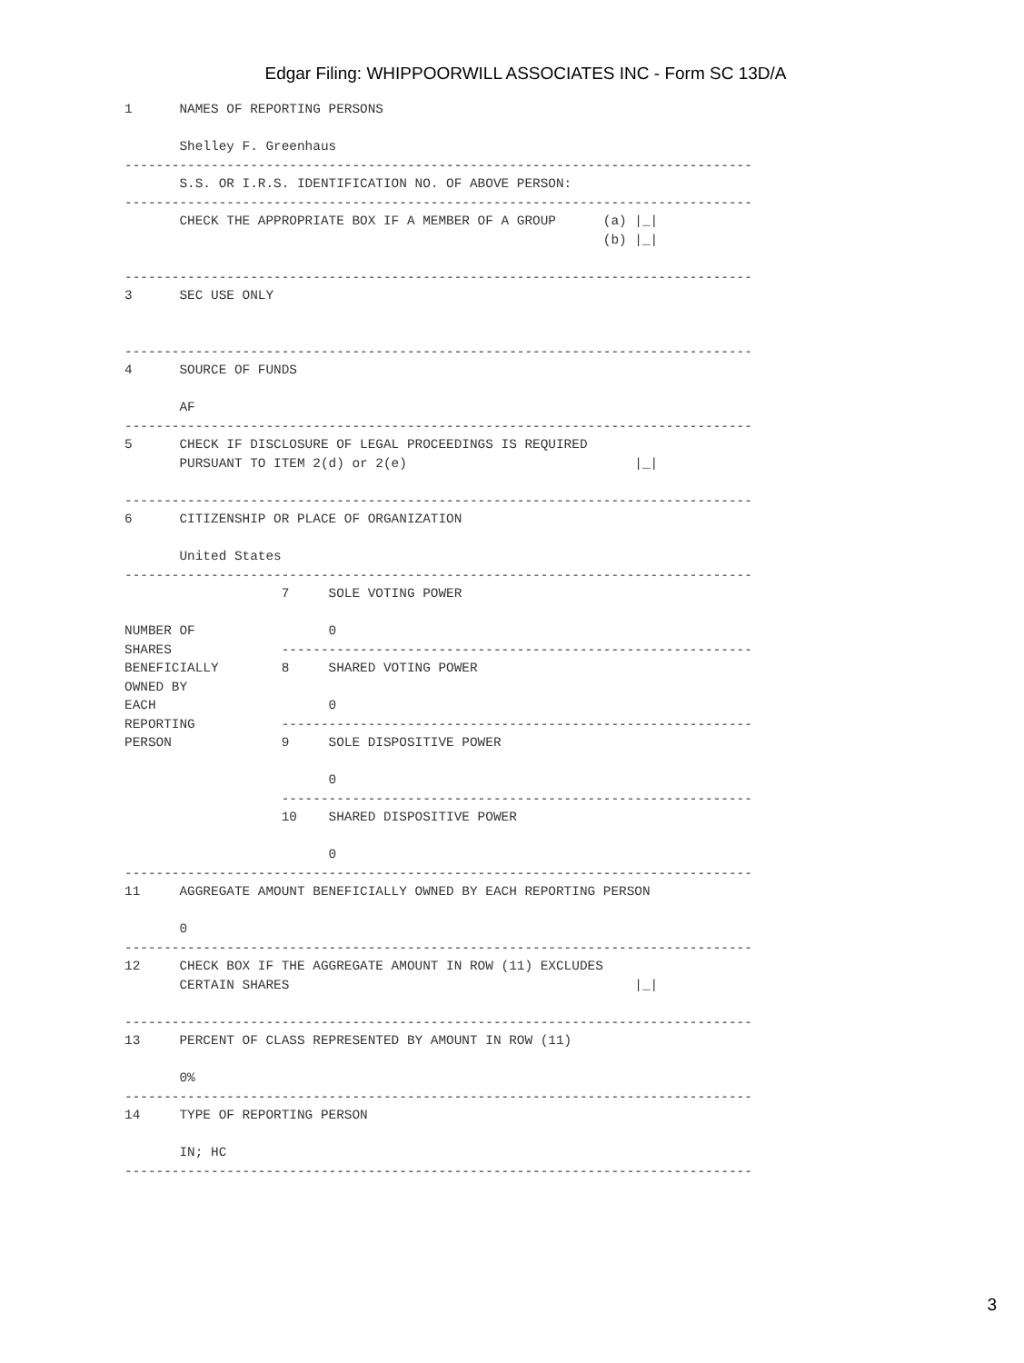Edgar Filing: WHIPPOORWILL ASSOCIATES INC - Form SC 13D/A
1      NAMES OF REPORTING PERSONS

       Shelley F. Greenhaus
--------------------------------------------------------------------------------
       S.S. OR I.R.S. IDENTIFICATION NO. OF ABOVE PERSON:
--------------------------------------------------------------------------------
       CHECK THE APPROPRIATE BOX IF A MEMBER OF A GROUP      (a) |_|
                                                             (b) |_|

--------------------------------------------------------------------------------
3      SEC USE ONLY


--------------------------------------------------------------------------------
4      SOURCE OF FUNDS

       AF
--------------------------------------------------------------------------------
5      CHECK IF DISCLOSURE OF LEGAL PROCEEDINGS IS REQUIRED
       PURSUANT TO ITEM 2(d) or 2(e)                             |_|

--------------------------------------------------------------------------------
6      CITIZENSHIP OR PLACE OF ORGANIZATION

       United States
--------------------------------------------------------------------------------
                    7     SOLE VOTING POWER

NUMBER OF                 0
SHARES              ------------------------------------------------------------
BENEFICIALLY        8     SHARED VOTING POWER
OWNED BY
EACH                      0
REPORTING           ------------------------------------------------------------
PERSON              9     SOLE DISPOSITIVE POWER

                          0
                    ------------------------------------------------------------
                    10    SHARED DISPOSITIVE POWER

                          0
--------------------------------------------------------------------------------
11     AGGREGATE AMOUNT BENEFICIALLY OWNED BY EACH REPORTING PERSON

       0
--------------------------------------------------------------------------------
12     CHECK BOX IF THE AGGREGATE AMOUNT IN ROW (11) EXCLUDES
       CERTAIN SHARES                                            |_|

--------------------------------------------------------------------------------
13     PERCENT OF CLASS REPRESENTED BY AMOUNT IN ROW (11)

       0%
--------------------------------------------------------------------------------
14     TYPE OF REPORTING PERSON

       IN; HC
--------------------------------------------------------------------------------
3